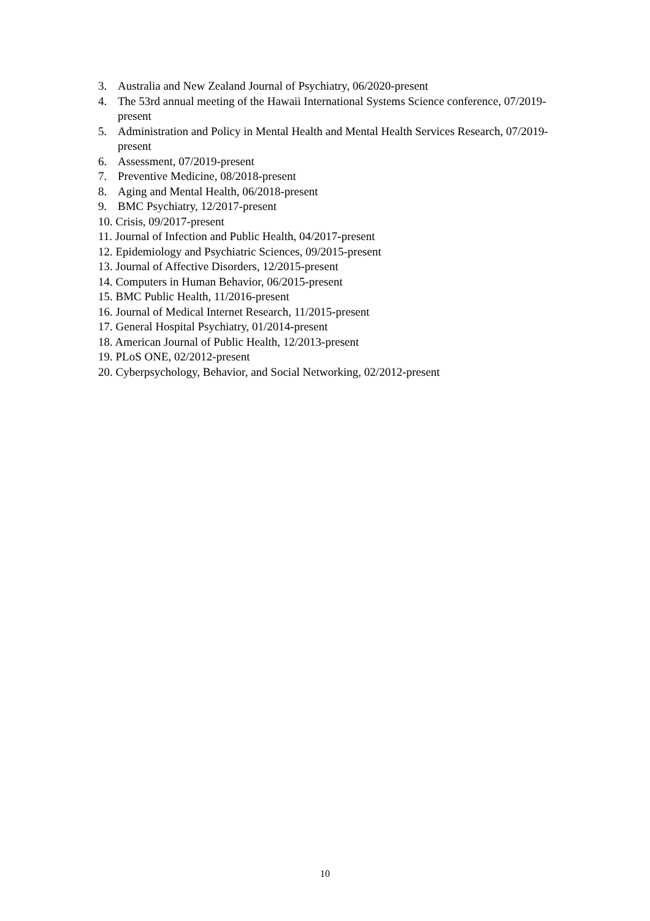3. Australia and New Zealand Journal of Psychiatry, 06/2020-present
4. The 53rd annual meeting of the Hawaii International Systems Science conference, 07/2019-present
5. Administration and Policy in Mental Health and Mental Health Services Research, 07/2019-present
6. Assessment, 07/2019-present
7. Preventive Medicine, 08/2018-present
8. Aging and Mental Health, 06/2018-present
9. BMC Psychiatry, 12/2017-present
10. Crisis, 09/2017-present
11. Journal of Infection and Public Health, 04/2017-present
12. Epidemiology and Psychiatric Sciences, 09/2015-present
13. Journal of Affective Disorders, 12/2015-present
14. Computers in Human Behavior, 06/2015-present
15. BMC Public Health, 11/2016-present
16. Journal of Medical Internet Research, 11/2015-present
17. General Hospital Psychiatry, 01/2014-present
18. American Journal of Public Health, 12/2013-present
19. PLoS ONE, 02/2012-present
20. Cyberpsychology, Behavior, and Social Networking, 02/2012-present
10